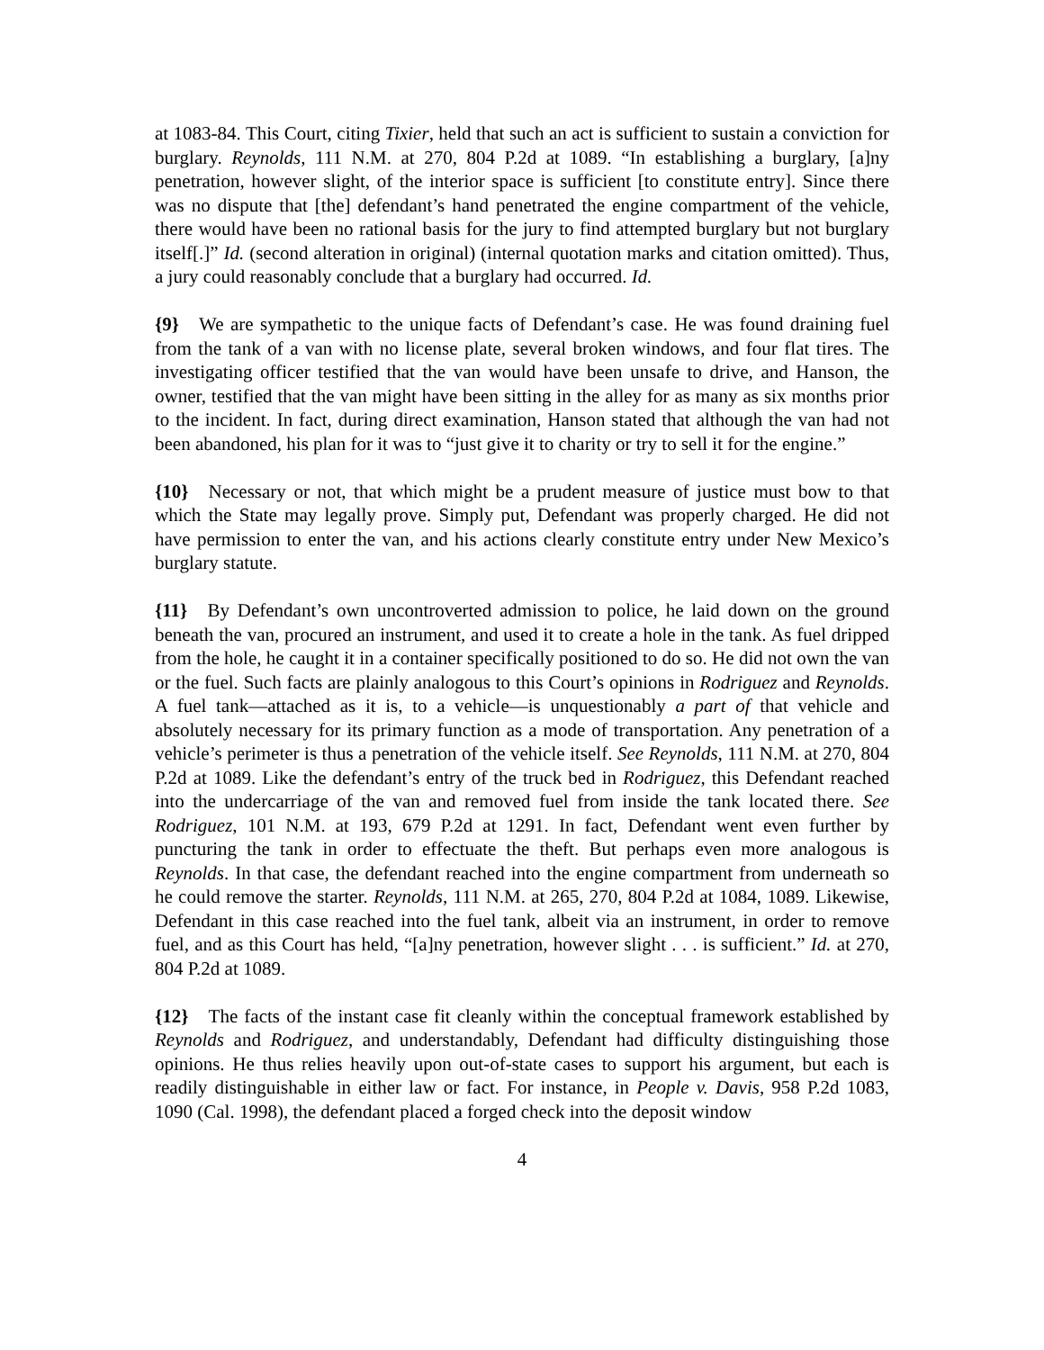at 1083-84. This Court, citing Tixier, held that such an act is sufficient to sustain a conviction for burglary. Reynolds, 111 N.M. at 270, 804 P.2d at 1089. “In establishing a burglary, [a]ny penetration, however slight, of the interior space is sufficient [to constitute entry]. Since there was no dispute that [the] defendant’s hand penetrated the engine compartment of the vehicle, there would have been no rational basis for the jury to find attempted burglary but not burglary itself[.]” Id. (second alteration in original) (internal quotation marks and citation omitted). Thus, a jury could reasonably conclude that a burglary had occurred. Id.
{9} We are sympathetic to the unique facts of Defendant’s case. He was found draining fuel from the tank of a van with no license plate, several broken windows, and four flat tires. The investigating officer testified that the van would have been unsafe to drive, and Hanson, the owner, testified that the van might have been sitting in the alley for as many as six months prior to the incident. In fact, during direct examination, Hanson stated that although the van had not been abandoned, his plan for it was to “just give it to charity or try to sell it for the engine.”
{10} Necessary or not, that which might be a prudent measure of justice must bow to that which the State may legally prove. Simply put, Defendant was properly charged. He did not have permission to enter the van, and his actions clearly constitute entry under New Mexico’s burglary statute.
{11} By Defendant’s own uncontroverted admission to police, he laid down on the ground beneath the van, procured an instrument, and used it to create a hole in the tank. As fuel dripped from the hole, he caught it in a container specifically positioned to do so. He did not own the van or the fuel. Such facts are plainly analogous to this Court’s opinions in Rodriguez and Reynolds. A fuel tank—attached as it is, to a vehicle—is unquestionably a part of that vehicle and absolutely necessary for its primary function as a mode of transportation. Any penetration of a vehicle’s perimeter is thus a penetration of the vehicle itself. See Reynolds, 111 N.M. at 270, 804 P.2d at 1089. Like the defendant’s entry of the truck bed in Rodriguez, this Defendant reached into the undercarriage of the van and removed fuel from inside the tank located there. See Rodriguez, 101 N.M. at 193, 679 P.2d at 1291. In fact, Defendant went even further by puncturing the tank in order to effectuate the theft. But perhaps even more analogous is Reynolds. In that case, the defendant reached into the engine compartment from underneath so he could remove the starter. Reynolds, 111 N.M. at 265, 270, 804 P.2d at 1084, 1089. Likewise, Defendant in this case reached into the fuel tank, albeit via an instrument, in order to remove fuel, and as this Court has held, “[a]ny penetration, however slight . . . is sufficient.” Id. at 270, 804 P.2d at 1089.
{12} The facts of the instant case fit cleanly within the conceptual framework established by Reynolds and Rodriguez, and understandably, Defendant had difficulty distinguishing those opinions. He thus relies heavily upon out-of-state cases to support his argument, but each is readily distinguishable in either law or fact. For instance, in People v. Davis, 958 P.2d 1083, 1090 (Cal. 1998), the defendant placed a forged check into the deposit window
4